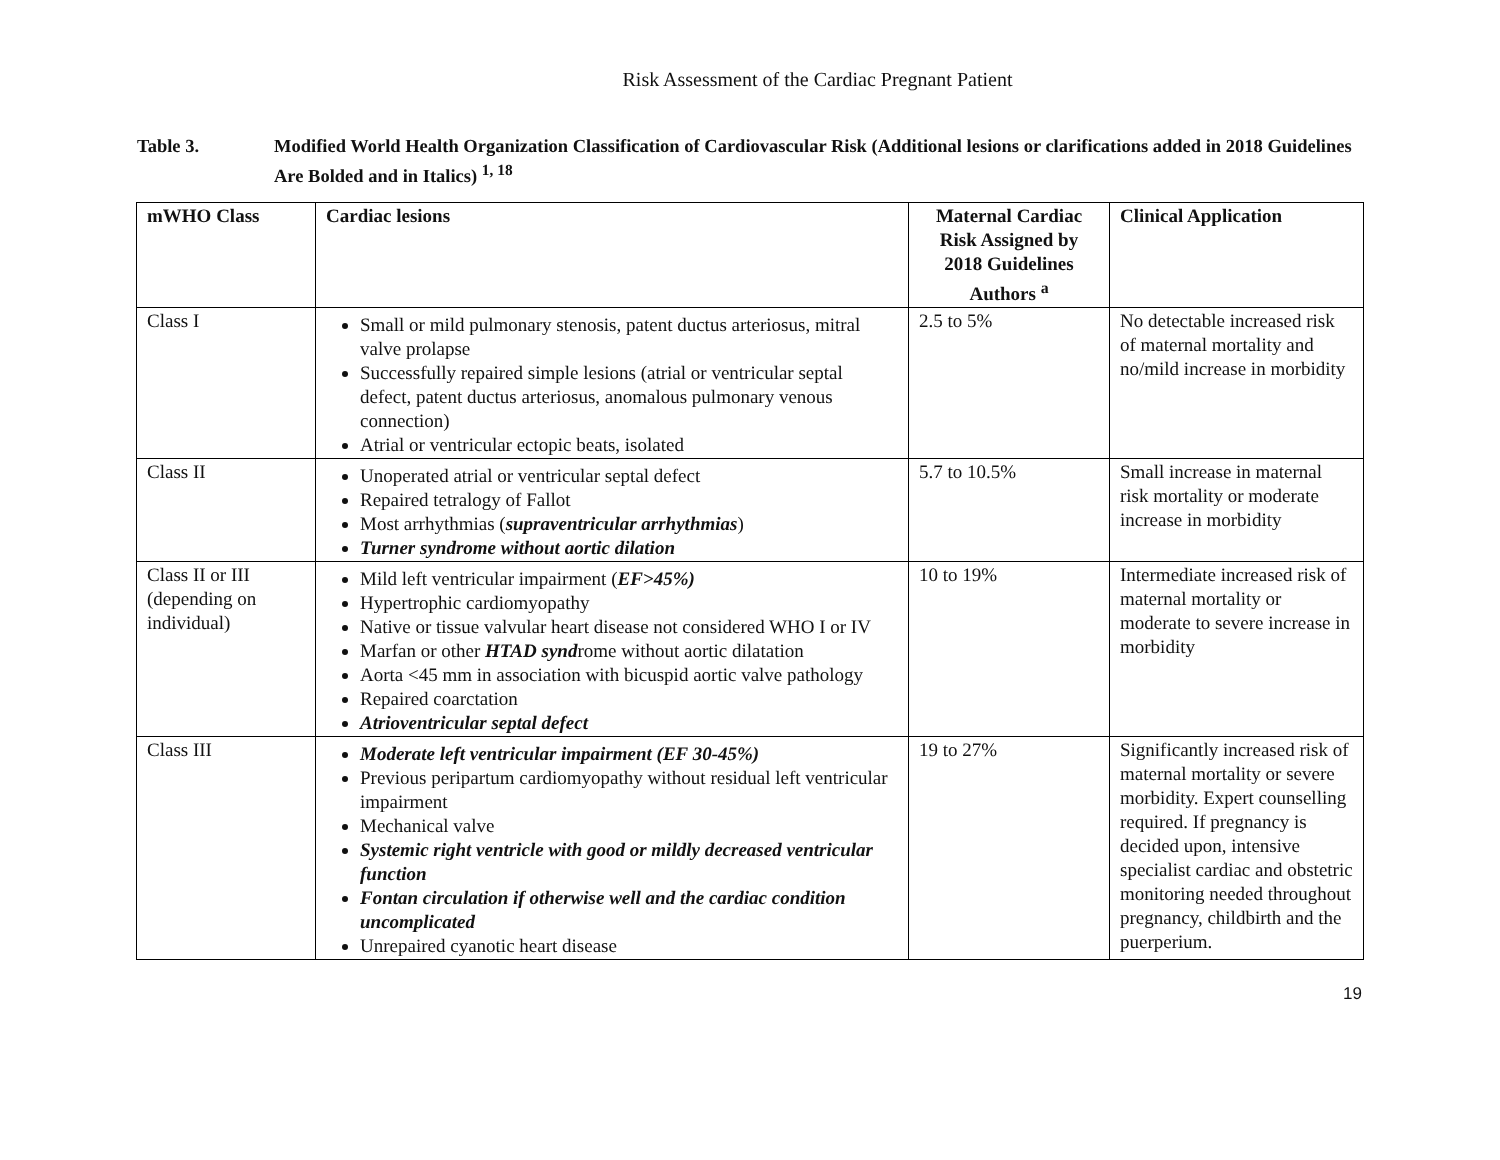Risk Assessment of the Cardiac Pregnant Patient
Table 3. Modified World Health Organization Classification of Cardiovascular Risk (Additional lesions or clarifications added in 2018 Guidelines Are Bolded and in Italics) <sup>1, 18</sup>
| mWHO Class | Cardiac lesions | Maternal Cardiac Risk Assigned by 2018 Guidelines Authors <sup>a</sup> | Clinical Application |
| --- | --- | --- | --- |
| Class I | Small or mild pulmonary stenosis, patent ductus arteriosus, mitral valve prolapse Successfully repaired simple lesions (atrial or ventricular septal defect, patent ductus arteriosus, anomalous pulmonary venous connection) Atrial or ventricular ectopic beats, isolated | 2.5 to 5% | No detectable increased risk of maternal mortality and no/mild increase in morbidity |
| Class II | Unoperated atrial or ventricular septal defect Repaired tetralogy of Fallot Most arrhythmias ( supraventricular arrhythmias ) Turner syndrome without aortic dilation | 5.7 to 10.5% | Small increase in maternal risk mortality or moderate increase in morbidity |
| Class II or III (depending on individual) | Mild left ventricular impairment ( EF>45%) Hypertrophic cardiomyopathy Native or tissue valvular heart disease not considered WHO I or IV Marfan or other HTAD synd rome without aortic dilatation Aorta <45 mm in association with bicuspid aortic valve pathology Repaired coarctation Atrioventricular septal defect | 10 to 19% | Intermediate increased risk of maternal mortality or moderate to severe increase in morbidity |
| Class III | Moderate left ventricular impairment (EF 30-45%) Previous peripartum cardiomyopathy without residual left ventricular impairment Mechanical valve Systemic right ventricle with good or mildly decreased ventricular function Fontan circulation if otherwise well and the cardiac condition uncomplicated Unrepaired cyanotic heart disease | 19 to 27% | Significantly increased risk of maternal mortality or severe morbidity. Expert counselling required. If pregnancy is decided upon, intensive specialist cardiac and obstetric monitoring needed throughout pregnancy, childbirth and the puerperium. |
19